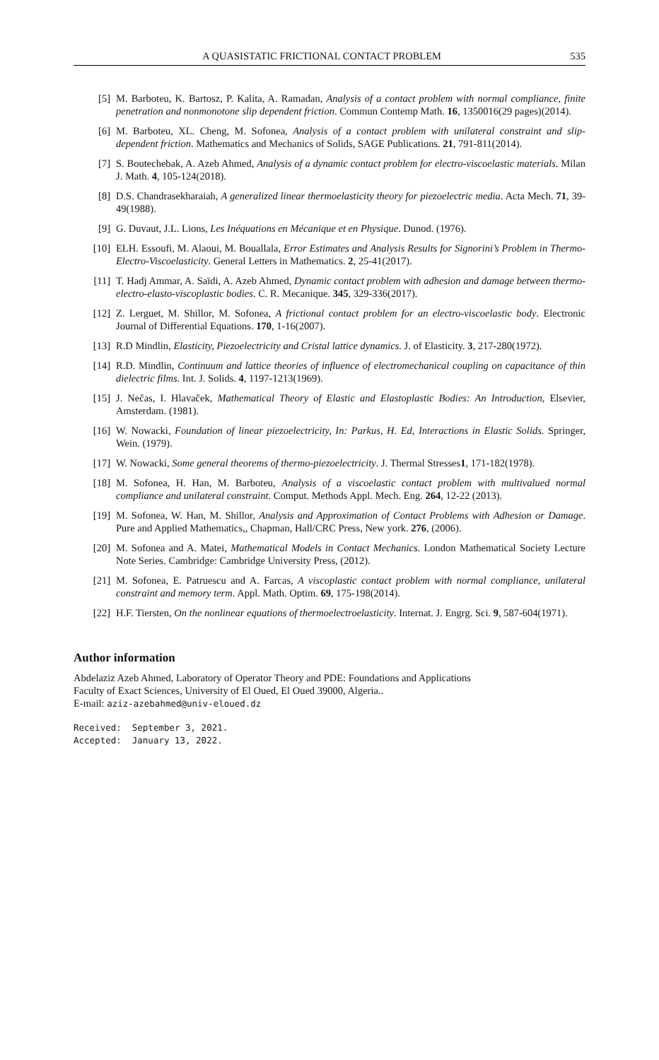A QUASISTATIC FRICTIONAL CONTACT PROBLEM 535
[5] M. Barboteu, K. Bartosz, P. Kalita, A. Ramadan, Analysis of a contact problem with normal compliance, finite penetration and nonmonotone slip dependent friction. Commun Contemp Math. 16, 1350016(29 pages)(2014).
[6] M. Barboteu, XL. Cheng, M. Sofonea, Analysis of a contact problem with unilateral constraint and slip-dependent friction. Mathematics and Mechanics of Solids, SAGE Publications. 21, 791-811(2014).
[7] S. Boutechebak, A. Azeb Ahmed, Analysis of a dynamic contact problem for electro-viscoelastic materials. Milan J. Math. 4, 105-124(2018).
[8] D.S. Chandrasekharaiah, A generalized linear thermoelasticity theory for piezoelectric media. Acta Mech. 71, 39-49(1988).
[9] G. Duvaut, J.L. Lions, Les Inéquations en Mécanique et en Physique. Dunod. (1976).
[10] ELH. Essoufi, M. Alaoui, M. Bouallala, Error Estimates and Analysis Results for Signorini’s Problem in Thermo-Electro-Viscoelasticity. General Letters in Mathematics. 2, 25-41(2017).
[11] T. Hadj Ammar, A. Saïdi, A. Azeb Ahmed, Dynamic contact problem with adhesion and damage between thermo-electro-elasto-viscoplastic bodies. C. R. Mecanique. 345, 329-336(2017).
[12] Z. Lerguet, M. Shillor, M. Sofonea, A frictional contact problem for an electro-viscoelastic body. Electronic Journal of Differential Equations. 170, 1-16(2007).
[13] R.D Mindlin, Elasticity, Piezoelectricity and Cristal lattice dynamics. J. of Elasticity. 3, 217-280(1972).
[14] R.D. Mindlin, Continuum and lattice theories of influence of electromechanical coupling on capacitance of thin dielectric films. Int. J. Solids. 4, 1197-1213(1969).
[15] J. Nečas, I. Hlavaček, Mathematical Theory of Elastic and Elastoplastic Bodies: An Introduction, Elsevier, Amsterdam. (1981).
[16] W. Nowacki, Foundation of linear piezoelectricity, In: Parkus, H. Ed, Interactions in Elastic Solids. Springer, Wein. (1979).
[17] W. Nowacki, Some general theorems of thermo-piezoelectricity. J. Thermal Stresses1, 171-182(1978).
[18] M. Sofonea, H. Han, M. Barboteu, Analysis of a viscoelastic contact problem with multivalued normal compliance and unilateral constraint. Comput. Methods Appl. Mech. Eng. 264, 12-22 (2013).
[19] M. Sofonea, W. Han, M. Shillor, Analysis and Approximation of Contact Problems with Adhesion or Damage. Pure and Applied Mathematics,, Chapman, Hall/CRC Press, New york. 276, (2006).
[20] M. Sofonea and A. Matei, Mathematical Models in Contact Mechanics. London Mathematical Society Lecture Note Series. Cambridge: Cambridge University Press, (2012).
[21] M. Sofonea, E. Patruescu and A. Farcas, A viscoplastic contact problem with normal compliance, unilateral constraint and memory term. Appl. Math. Optim. 69, 175-198(2014).
[22] H.F. Tiersten, On the nonlinear equations of thermoelectroelasticity. Internat. J. Engrg. Sci. 9, 587-604(1971).
Author information
Abdelaziz Azeb Ahmed, Laboratory of Operator Theory and PDE: Foundations and Applications
Faculty of Exact Sciences, University of El Oued, El Oued 39000, Algeria..
E-mail: aziz-azebahmed@univ-eloued.dz
Received: September 3, 2021. Accepted: January 13, 2022.